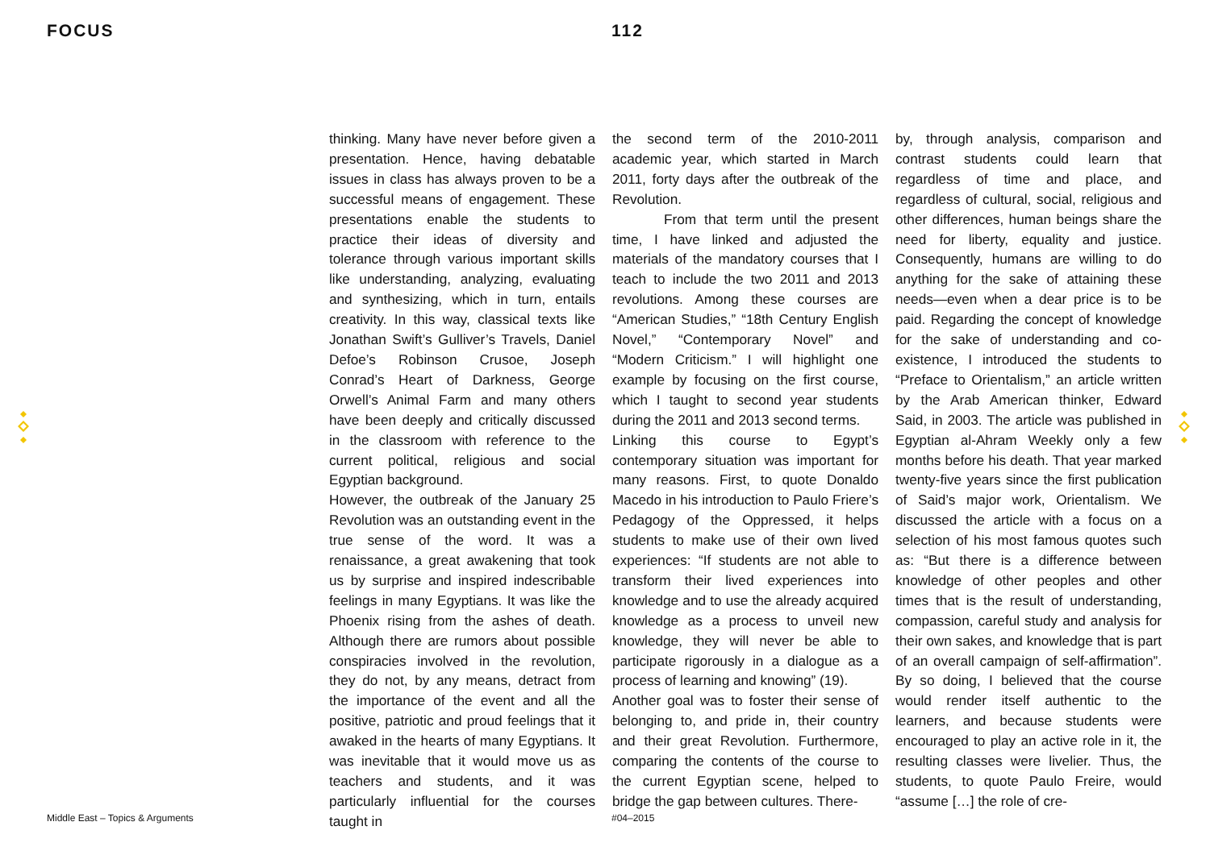FOCUS 112
thinking. Many have never before given a presentation. Hence, having debatable issues in class has always proven to be a successful means of engagement. These presentations enable the students to practice their ideas of diversity and tolerance through various important skills like understanding, analyzing, evaluating and synthesizing, which in turn, entails creativity. In this way, classical texts like Jonathan Swift’s Gulliver’s Travels, Daniel Defoe’s Robinson Crusoe, Joseph Conrad’s Heart of Darkness, George Orwell’s Animal Farm and many others have been deeply and critically discussed in the classroom with reference to the current political, religious and social Egyptian background.
However, the outbreak of the January 25 Revolution was an outstanding event in the true sense of the word. It was a renaissance, a great awakening that took us by surprise and inspired indescribable feelings in many Egyptians. It was like the Phoenix rising from the ashes of death. Although there are rumors about possible conspiracies involved in the revolution, they do not, by any means, detract from the importance of the event and all the positive, patriotic and proud feelings that it awaked in the hearts of many Egyptians. It was inevitable that it would move us as teachers and students, and it was particularly influential for the courses taught in
the second term of the 2010-2011 academic year, which started in March 2011, forty days after the outbreak of the Revolution.
From that term until the present time, I have linked and adjusted the materials of the mandatory courses that I teach to include the two 2011 and 2013 revolutions. Among these courses are “American Studies,” “18th Century English Novel,” “Contemporary Novel” and “Modern Criticism.” I will highlight one example by focusing on the first course, which I taught to second year students during the 2011 and 2013 second terms.
Linking this course to Egypt’s contemporary situation was important for many reasons. First, to quote Donaldo Macedo in his introduction to Paulo Friere’s Pedagogy of the Oppressed, it helps students to make use of their own lived experiences: “If students are not able to transform their lived experiences into knowledge and to use the already acquired knowledge as a process to unveil new knowledge, they will never be able to participate rigorously in a dialogue as a process of learning and knowing” (19).
Another goal was to foster their sense of belonging to, and pride in, their country and their great Revolution. Furthermore, comparing the contents of the course to the current Egyptian scene, helped to bridge the gap between cultures. There-
by, through analysis, comparison and contrast students could learn that regardless of time and place, and regardless of cultural, social, religious and other differences, human beings share the need for liberty, equality and justice. Consequently, humans are willing to do anything for the sake of attaining these needs—even when a dear price is to be paid. Regarding the concept of knowledge for the sake of understanding and co-existence, I introduced the students to “Preface to Orientalism,” an article written by the Arab American thinker, Edward Said, in 2003. The article was published in Egyptian al-Ahram Weekly only a few months before his death. That year marked twenty-five years since the first publication of Said’s major work, Orientalism. We discussed the article with a focus on a selection of his most famous quotes such as: “But there is a difference between knowledge of other peoples and other times that is the result of understanding, compassion, careful study and analysis for their own sakes, and knowledge that is part of an overall campaign of self-affirmation”. By so doing, I believed that the course would render itself authentic to the learners, and because students were encouraged to play an active role in it, the resulting classes were livelier. Thus, the students, to quote Paulo Freire, would “assume […] the role of cre-
Middle East – Topics & Arguments #04–2015